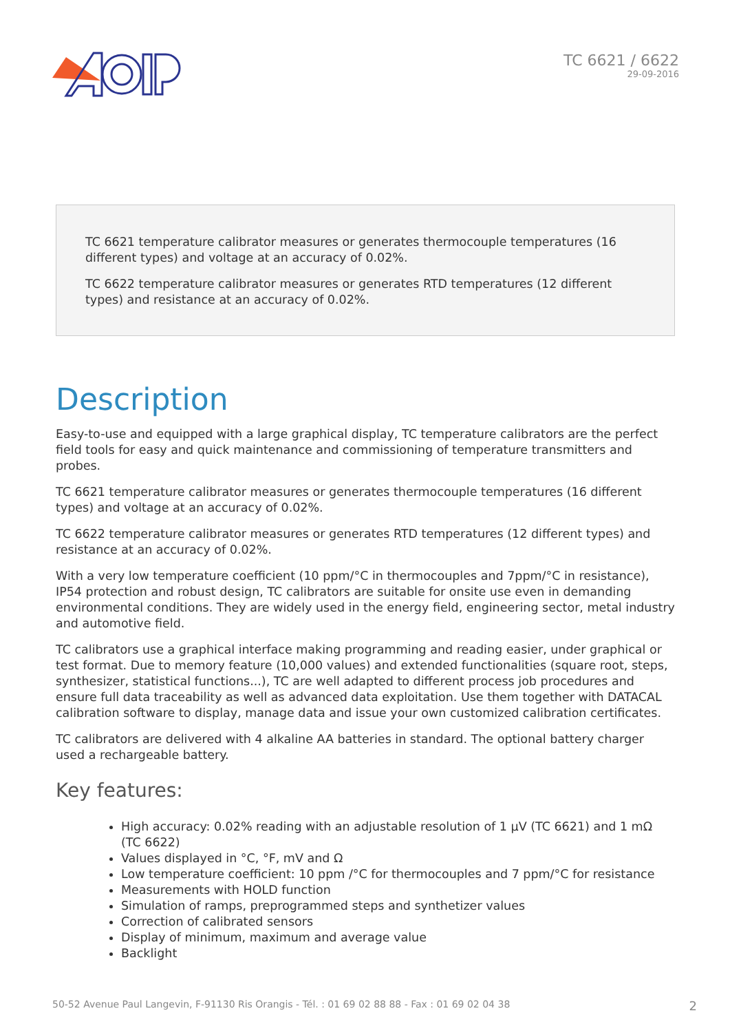TC 6621 / 6622
29-09-2016
TC 6621 temperature calibrator measures or generates thermocouple temperatures (16 different types) and voltage at an accuracy of 0.02%.
TC 6622 temperature calibrator measures or generates RTD temperatures (12 different types) and resistance at an accuracy of 0.02%.
Description
Easy-to-use and equipped with a large graphical display, TC temperature calibrators are the perfect field tools for easy and quick maintenance and commissioning of temperature transmitters and probes.
TC 6621 temperature calibrator measures or generates thermocouple temperatures (16 different types) and voltage at an accuracy of 0.02%.
TC 6622 temperature calibrator measures or generates RTD temperatures (12 different types) and resistance at an accuracy of 0.02%.
With a very low temperature coefficient (10 ppm/°C in thermocouples and 7ppm/°C in resistance), IP54 protection and robust design, TC calibrators are suitable for onsite use even in demanding environmental conditions. They are widely used in the energy field, engineering sector, metal industry and automotive field.
TC calibrators use a graphical interface making programming and reading easier, under graphical or test format. Due to memory feature (10,000 values) and extended functionalities (square root, steps, synthesizer, statistical functions...), TC are well adapted to different process job procedures and ensure full data traceability as well as advanced data exploitation. Use them together with DATACAL calibration software to display, manage data and issue your own customized calibration certificates.
TC calibrators are delivered with 4 alkaline AA batteries in standard. The optional battery charger used a rechargeable battery.
Key features:
High accuracy: 0.02% reading with an adjustable resolution of 1 µV (TC 6621) and 1 mΩ (TC 6622)
Values displayed in °C, °F, mV and Ω
Low temperature coefficient: 10 ppm /°C for thermocouples and 7 ppm/°C for resistance
Measurements with HOLD function
Simulation of ramps, preprogrammed steps and synthetizer values
Correction of calibrated sensors
Display of minimum, maximum and average value
Backlight
50-52 Avenue Paul Langevin, F-91130 Ris Orangis - Tél. : 01 69 02 88 88 - Fax : 01 69 02 04 38 2